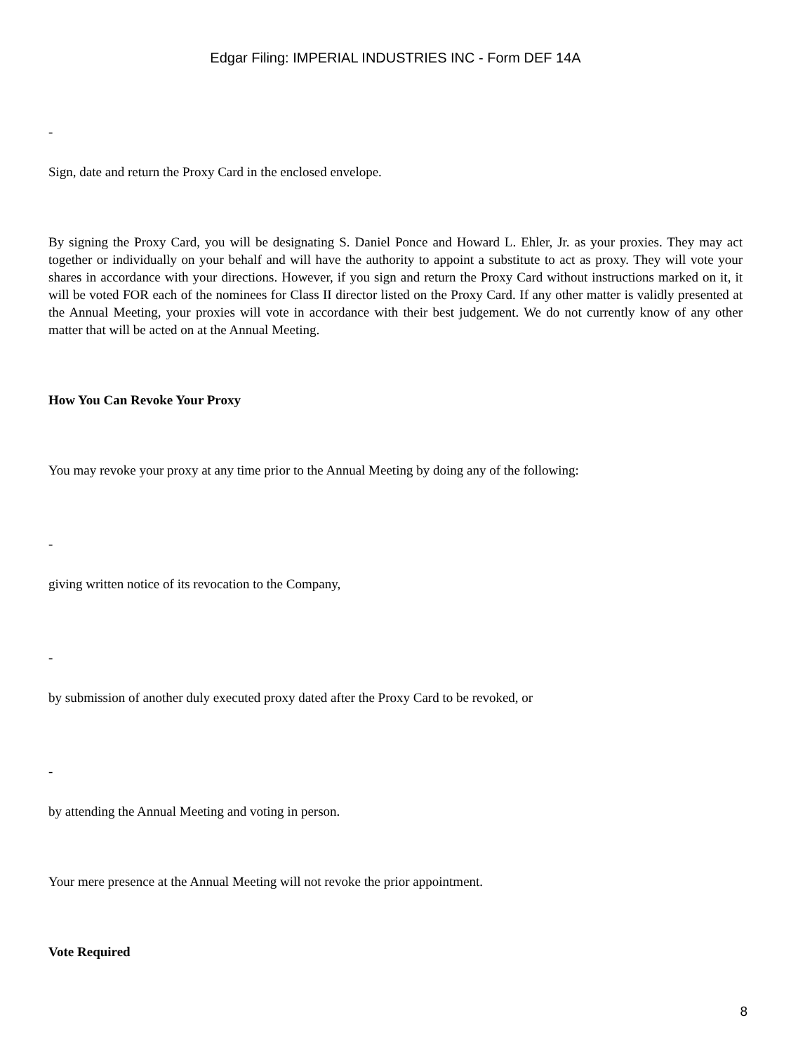Edgar Filing: IMPERIAL INDUSTRIES INC - Form DEF 14A
-
Sign, date and return the Proxy Card in the enclosed envelope.
By signing the Proxy Card, you will be designating S. Daniel Ponce and Howard L. Ehler, Jr. as your proxies. They may act together or individually on your behalf and will have the authority to appoint a substitute to act as proxy. They will vote your shares in accordance with your directions. However, if you sign and return the Proxy Card without instructions marked on it, it will be voted FOR each of the nominees for Class II director listed on the Proxy Card. If any other matter is validly presented at the Annual Meeting, your proxies will vote in accordance with their best judgement. We do not currently know of any other matter that will be acted on at the Annual Meeting.
How You Can Revoke Your Proxy
You may revoke your proxy at any time prior to the Annual Meeting by doing any of the following:
-
giving written notice of its revocation to the Company,
-
by submission of another duly executed proxy dated after the Proxy Card to be revoked, or
-
by attending the Annual Meeting and voting in person.
Your mere presence at the Annual Meeting will not revoke the prior appointment.
Vote Required
8